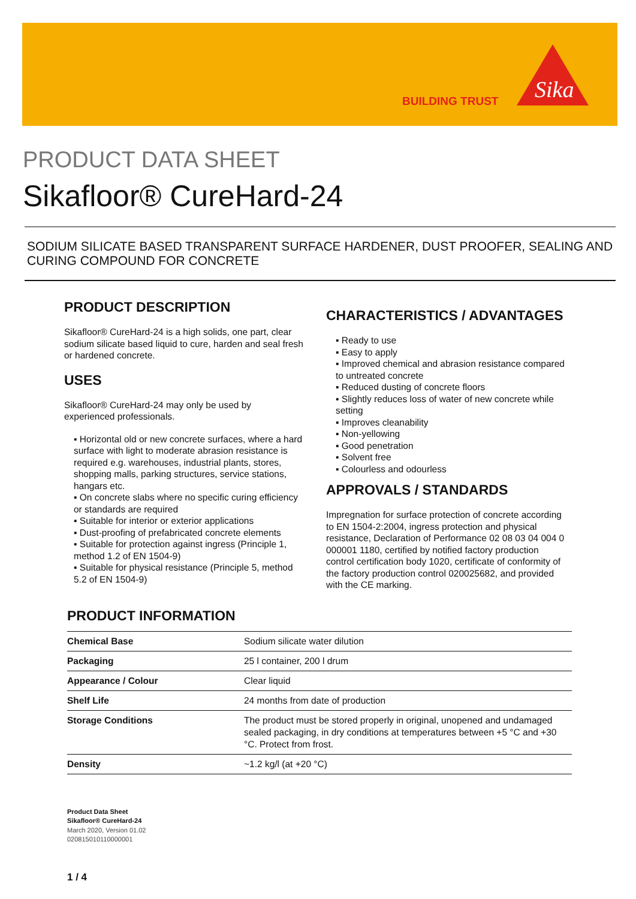BUILDING TRUST
Sika
PRODUCT DATA SHEET
Sikafloor® CureHard-24
SODIUM SILICATE BASED TRANSPARENT SURFACE HARDENER, DUST PROOFER, SEALING AND CURING COMPOUND FOR CONCRETE
PRODUCT DESCRIPTION
Sikafloor® CureHard-24 is a high solids, one part, clear sodium silicate based liquid to cure, harden and seal fresh or hardened concrete.
USES
Sikafloor® CureHard-24 may only be used by experienced professionals.
▪ Horizontal old or new concrete surfaces, where a hard surface with light to moderate abrasion resistance is required e.g. warehouses, industrial plants, stores, shopping malls, parking structures, service stations, hangars etc.
▪ On concrete slabs where no specific curing efficiency or standards are required
▪ Suitable for interior or exterior applications
▪ Dust-proofing of prefabricated concrete elements
▪ Suitable for protection against ingress (Principle 1, method 1.2 of EN 1504-9)
▪ Suitable for physical resistance (Principle 5, method 5.2 of EN 1504-9)
CHARACTERISTICS / ADVANTAGES
▪ Ready to use
▪ Easy to apply
▪ Improved chemical and abrasion resistance compared to untreated concrete
▪ Reduced dusting of concrete floors
▪ Slightly reduces loss of water of new concrete while setting
▪ Improves cleanability
▪ Non-yellowing
▪ Good penetration
▪ Solvent free
▪ Colourless and odourless
APPROVALS / STANDARDS
Impregnation for surface protection of concrete according to EN 1504-2:2004, ingress protection and physical resistance, Declaration of Performance 02 08 03 04 004 0 000001 1180, certified by notified factory production control certification body 1020, certificate of conformity of the factory production control 020025682, and provided with the CE marking.
PRODUCT INFORMATION
| Chemical Base | Sodium silicate water dilution |
| Packaging | 25 l container, 200 l drum |
| Appearance / Colour | Clear liquid |
| Shelf Life | 24 months from date of production |
| Storage Conditions | The product must be stored properly in original, unopened and undamaged sealed packaging, in dry conditions at temperatures between +5 °C and +30 °C. Protect from frost. |
| Density | ~1.2 kg/l (at +20 °C) |
Product Data Sheet
Sikafloor® CureHard-24
March 2020, Version 01.02
020815010110000001
1 / 4